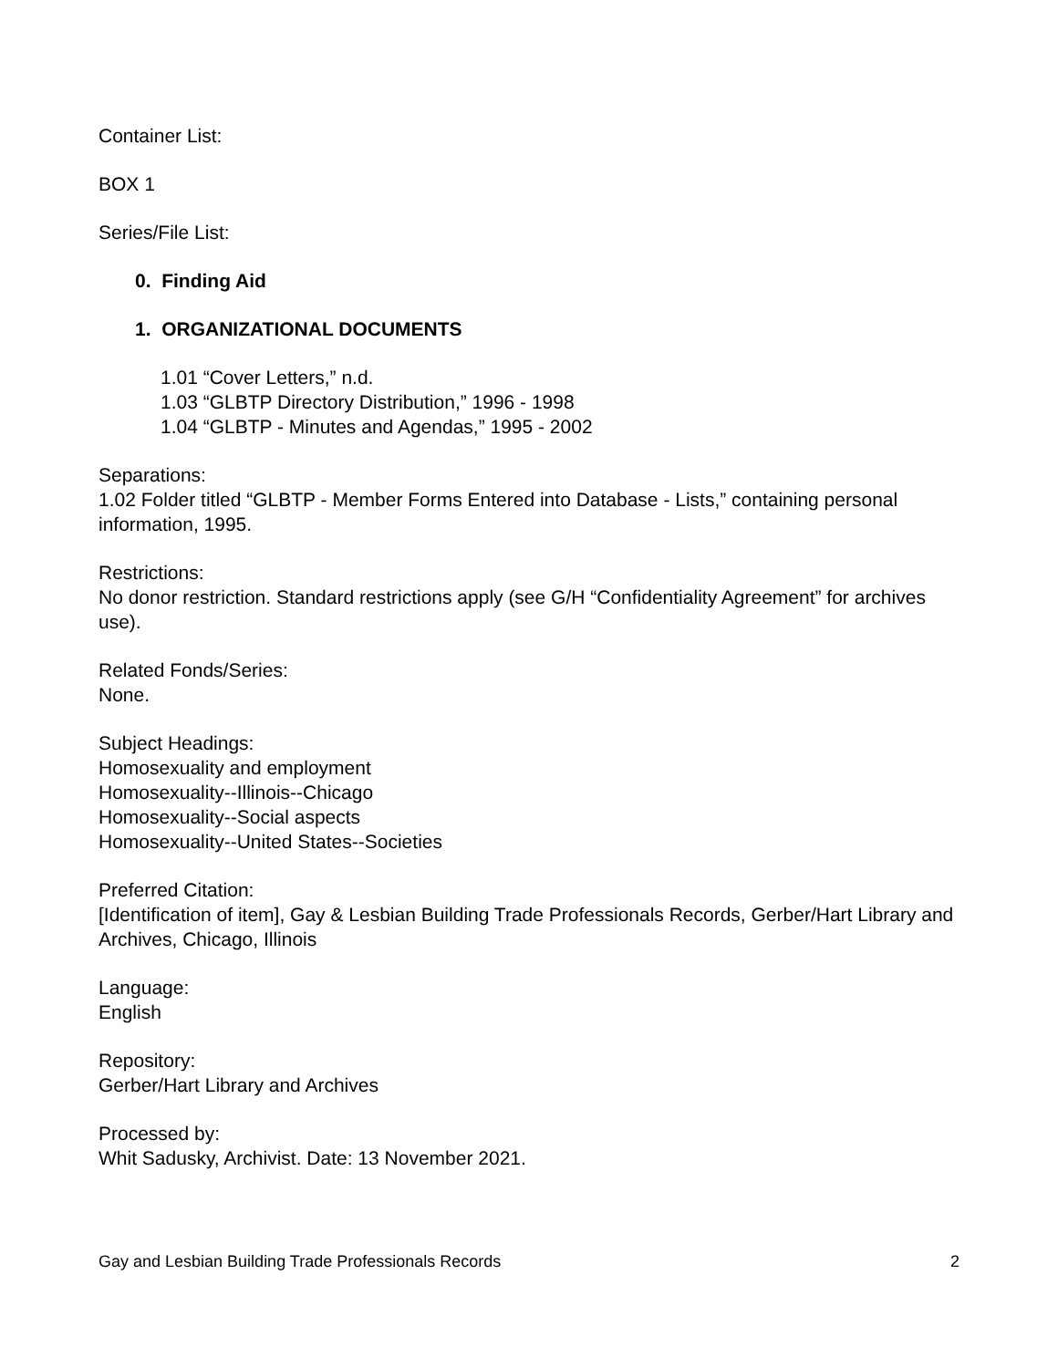Container List:
BOX 1
Series/File List:
0. Finding Aid
1. ORGANIZATIONAL DOCUMENTS
1.01 “Cover Letters,” n.d.
1.03 “GLBTP Directory Distribution,” 1996 - 1998
1.04 “GLBTP - Minutes and Agendas,” 1995 - 2002
Separations:
1.02 Folder titled “GLBTP - Member Forms Entered into Database - Lists,” containing personal information, 1995.
Restrictions:
No donor restriction. Standard restrictions apply (see G/H “Confidentiality Agreement” for archives use).
Related Fonds/Series:
None.
Subject Headings:
Homosexuality and employment
Homosexuality--Illinois--Chicago
Homosexuality--Social aspects
Homosexuality--United States--Societies
Preferred Citation:
[Identification of item], Gay & Lesbian Building Trade Professionals Records, Gerber/Hart Library and Archives, Chicago, Illinois
Language:
English
Repository:
Gerber/Hart Library and Archives
Processed by:
Whit Sadusky, Archivist. Date: 13 November 2021.
Gay and Lesbian Building Trade Professionals Records 2